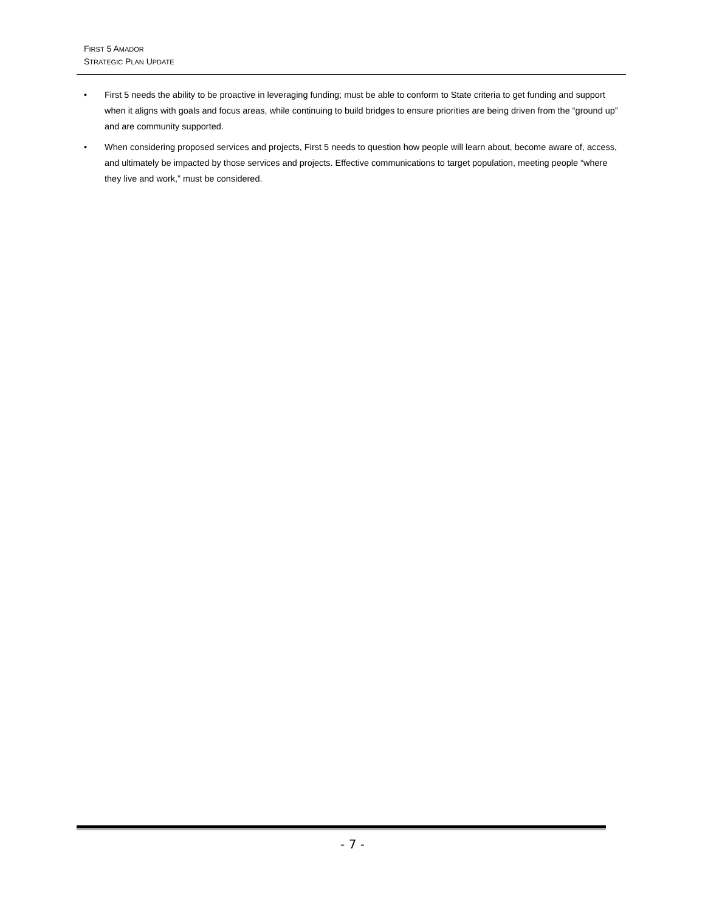FIRST 5 AMADOR
STRATEGIC PLAN UPDATE
• First 5 needs the ability to be proactive in leveraging funding; must be able to conform to State criteria to get funding and support when it aligns with goals and focus areas, while continuing to build bridges to ensure priorities are being driven from the “ground up” and are community supported.
• When considering proposed services and projects, First 5 needs to question how people will learn about, become aware of, access, and ultimately be impacted by those services and projects. Effective communications to target population, meeting people “where they live and work,” must be considered.
- 7 -